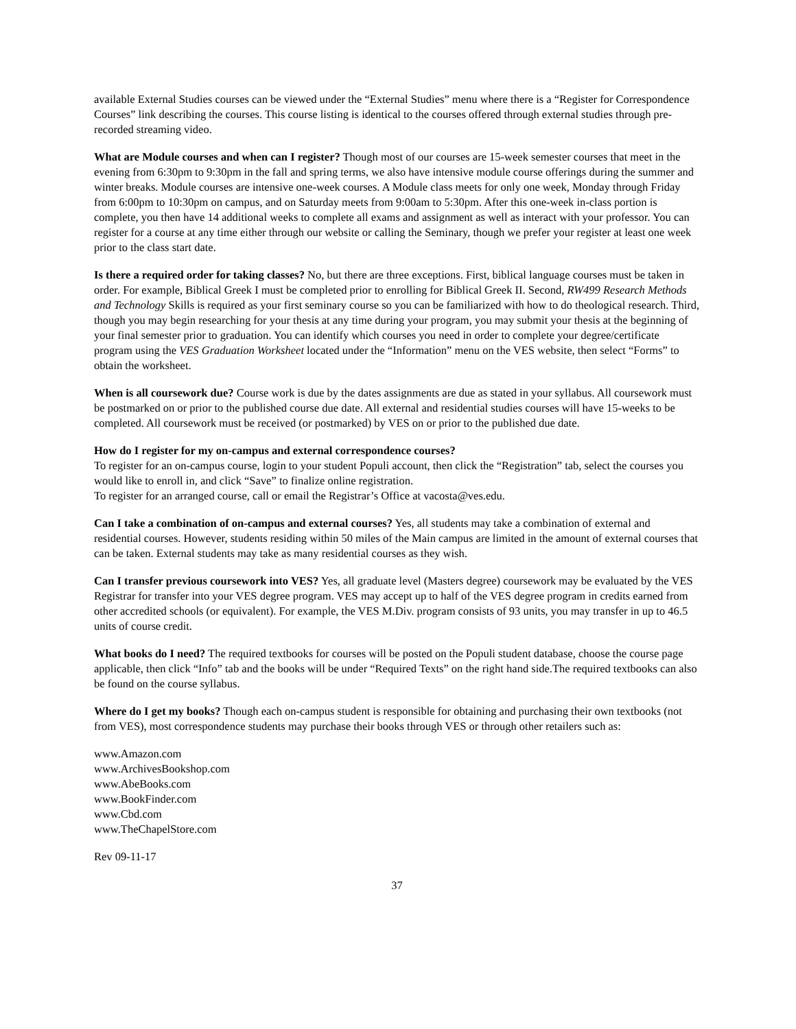available External Studies courses can be viewed under the “External Studies” menu where there is a “Register for Correspondence Courses” link describing the courses. This course listing is identical to the courses offered through external studies through pre-recorded streaming video.
What are Module courses and when can I register? Though most of our courses are 15-week semester courses that meet in the evening from 6:30pm to 9:30pm in the fall and spring terms, we also have intensive module course offerings during the summer and winter breaks. Module courses are intensive one-week courses. A Module class meets for only one week, Monday through Friday from 6:00pm to 10:30pm on campus, and on Saturday meets from 9:00am to 5:30pm. After this one-week in-class portion is complete, you then have 14 additional weeks to complete all exams and assignment as well as interact with your professor. You can register for a course at any time either through our website or calling the Seminary, though we prefer your register at least one week prior to the class start date.
Is there a required order for taking classes? No, but there are three exceptions. First, biblical language courses must be taken in order. For example, Biblical Greek I must be completed prior to enrolling for Biblical Greek II. Second, RW499 Research Methods and Technology Skills is required as your first seminary course so you can be familiarized with how to do theological research. Third, though you may begin researching for your thesis at any time during your program, you may submit your thesis at the beginning of your final semester prior to graduation. You can identify which courses you need in order to complete your degree/certificate program using the VES Graduation Worksheet located under the “Information” menu on the VES website, then select “Forms” to obtain the worksheet.
When is all coursework due? Course work is due by the dates assignments are due as stated in your syllabus. All coursework must be postmarked on or prior to the published course due date. All external and residential studies courses will have 15-weeks to be completed. All coursework must be received (or postmarked) by VES on or prior to the published due date.
How do I register for my on-campus and external correspondence courses?
To register for an on-campus course, login to your student Populi account, then click the “Registration” tab, select the courses you would like to enroll in, and click “Save” to finalize online registration.
To register for an arranged course, call or email the Registrar’s Office at vacosta@ves.edu.
Can I take a combination of on-campus and external courses? Yes, all students may take a combination of external and residential courses. However, students residing within 50 miles of the Main campus are limited in the amount of external courses that can be taken. External students may take as many residential courses as they wish.
Can I transfer previous coursework into VES? Yes, all graduate level (Masters degree) coursework may be evaluated by the VES Registrar for transfer into your VES degree program. VES may accept up to half of the VES degree program in credits earned from other accredited schools (or equivalent). For example, the VES M.Div. program consists of 93 units, you may transfer in up to 46.5 units of course credit.
What books do I need? The required textbooks for courses will be posted on the Populi student database, choose the course page applicable, then click “Info” tab and the books will be under “Required Texts” on the right hand side.The required textbooks can also be found on the course syllabus.
Where do I get my books? Though each on-campus student is responsible for obtaining and purchasing their own textbooks (not from VES), most correspondence students may purchase their books through VES or through other retailers such as:
www.Amazon.com
www.ArchivesBookshop.com
www.AbeBooks.com
www.BookFinder.com
www.Cbd.com
www.TheChapelStore.com
Rev 09-11-17
37